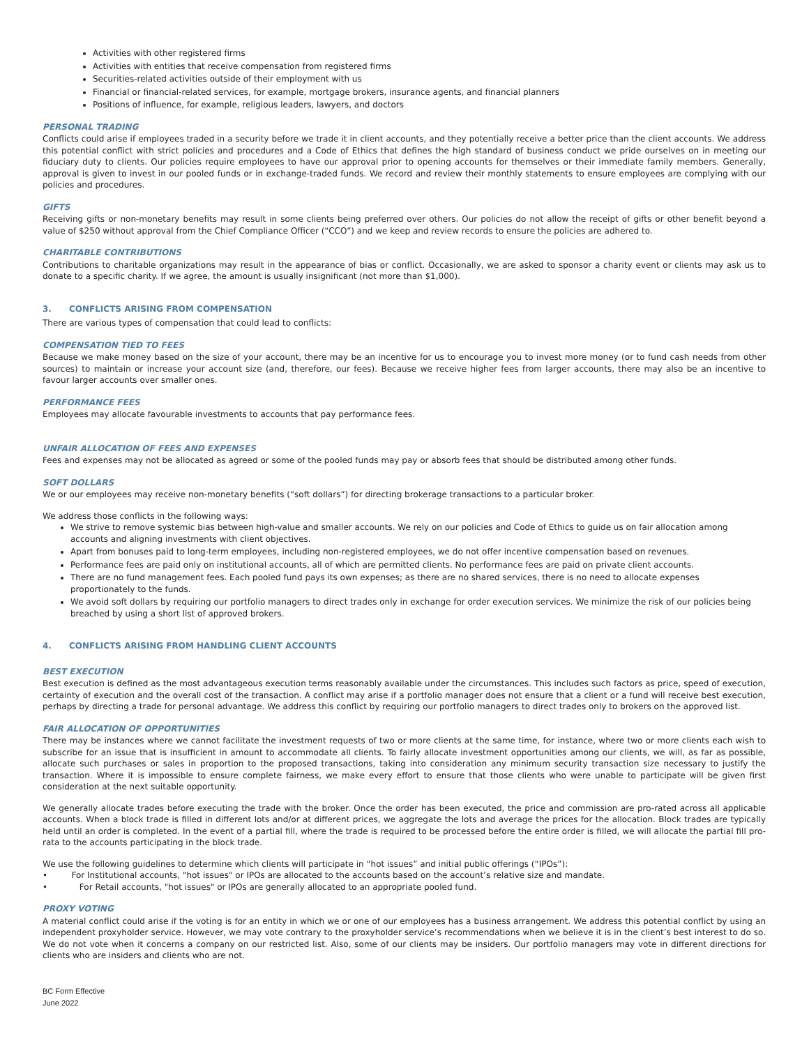Activities with other registered firms
Activities with entities that receive compensation from registered firms
Securities-related activities outside of their employment with us
Financial or financial-related services, for example, mortgage brokers, insurance agents, and financial planners
Positions of influence, for example, religious leaders, lawyers, and doctors
PERSONAL TRADING
Conflicts could arise if employees traded in a security before we trade it in client accounts, and they potentially receive a better price than the client accounts. We address this potential conflict with strict policies and procedures and a Code of Ethics that defines the high standard of business conduct we pride ourselves on in meeting our fiduciary duty to clients. Our policies require employees to have our approval prior to opening accounts for themselves or their immediate family members. Generally, approval is given to invest in our pooled funds or in exchange-traded funds. We record and review their monthly statements to ensure employees are complying with our policies and procedures.
GIFTS
Receiving gifts or non-monetary benefits may result in some clients being preferred over others. Our policies do not allow the receipt of gifts or other benefit beyond a value of $250 without approval from the Chief Compliance Officer (“CCO”) and we keep and review records to ensure the policies are adhered to.
CHARITABLE CONTRIBUTIONS
Contributions to charitable organizations may result in the appearance of bias or conflict. Occasionally, we are asked to sponsor a charity event or clients may ask us to donate to a specific charity. If we agree, the amount is usually insignificant (not more than $1,000).
3. CONFLICTS ARISING FROM COMPENSATION
There are various types of compensation that could lead to conflicts:
COMPENSATION TIED TO FEES
Because we make money based on the size of your account, there may be an incentive for us to encourage you to invest more money (or to fund cash needs from other sources) to maintain or increase your account size (and, therefore, our fees). Because we receive higher fees from larger accounts, there may also be an incentive to favour larger accounts over smaller ones.
PERFORMANCE FEES
Employees may allocate favourable investments to accounts that pay performance fees.
UNFAIR ALLOCATION OF FEES AND EXPENSES
Fees and expenses may not be allocated as agreed or some of the pooled funds may pay or absorb fees that should be distributed among other funds.
SOFT DOLLARS
We or our employees may receive non-monetary benefits (“soft dollars”) for directing brokerage transactions to a particular broker.
We address those conflicts in the following ways:
We strive to remove systemic bias between high-value and smaller accounts. We rely on our policies and Code of Ethics to guide us on fair allocation among accounts and aligning investments with client objectives.
Apart from bonuses paid to long-term employees, including non-registered employees, we do not offer incentive compensation based on revenues.
Performance fees are paid only on institutional accounts, all of which are permitted clients. No performance fees are paid on private client accounts.
There are no fund management fees. Each pooled fund pays its own expenses; as there are no shared services, there is no need to allocate expenses proportionately to the funds.
We avoid soft dollars by requiring our portfolio managers to direct trades only in exchange for order execution services. We minimize the risk of our policies being breached by using a short list of approved brokers.
4. CONFLICTS ARISING FROM HANDLING CLIENT ACCOUNTS
BEST EXECUTION
Best execution is defined as the most advantageous execution terms reasonably available under the circumstances. This includes such factors as price, speed of execution, certainty of execution and the overall cost of the transaction. A conflict may arise if a portfolio manager does not ensure that a client or a fund will receive best execution, perhaps by directing a trade for personal advantage. We address this conflict by requiring our portfolio managers to direct trades only to brokers on the approved list.
FAIR ALLOCATION OF OPPORTUNITIES
There may be instances where we cannot facilitate the investment requests of two or more clients at the same time, for instance, where two or more clients each wish to subscribe for an issue that is insufficient in amount to accommodate all clients. To fairly allocate investment opportunities among our clients, we will, as far as possible, allocate such purchases or sales in proportion to the proposed transactions, taking into consideration any minimum security transaction size necessary to justify the transaction. Where it is impossible to ensure complete fairness, we make every effort to ensure that those clients who were unable to participate will be given first consideration at the next suitable opportunity.
We generally allocate trades before executing the trade with the broker. Once the order has been executed, the price and commission are pro-rated across all applicable accounts. When a block trade is filled in different lots and/or at different prices, we aggregate the lots and average the prices for the allocation. Block trades are typically held until an order is completed. In the event of a partial fill, where the trade is required to be processed before the entire order is filled, we will allocate the partial fill pro-rata to the accounts participating in the block trade.
We use the following guidelines to determine which clients will participate in “hot issues” and initial public offerings (“IPOs”):
• For Institutional accounts, "hot issues" or IPOs are allocated to the accounts based on the account’s relative size and mandate.
• For Retail accounts, "hot issues" or IPOs are generally allocated to an appropriate pooled fund.
PROXY VOTING
A material conflict could arise if the voting is for an entity in which we or one of our employees has a business arrangement. We address this potential conflict by using an independent proxyholder service. However, we may vote contrary to the proxyholder service’s recommendations when we believe it is in the client’s best interest to do so. We do not vote when it concerns a company on our restricted list. Also, some of our clients may be insiders. Our portfolio managers may vote in different directions for clients who are insiders and clients who are not.
BC Form Effective
June 2022